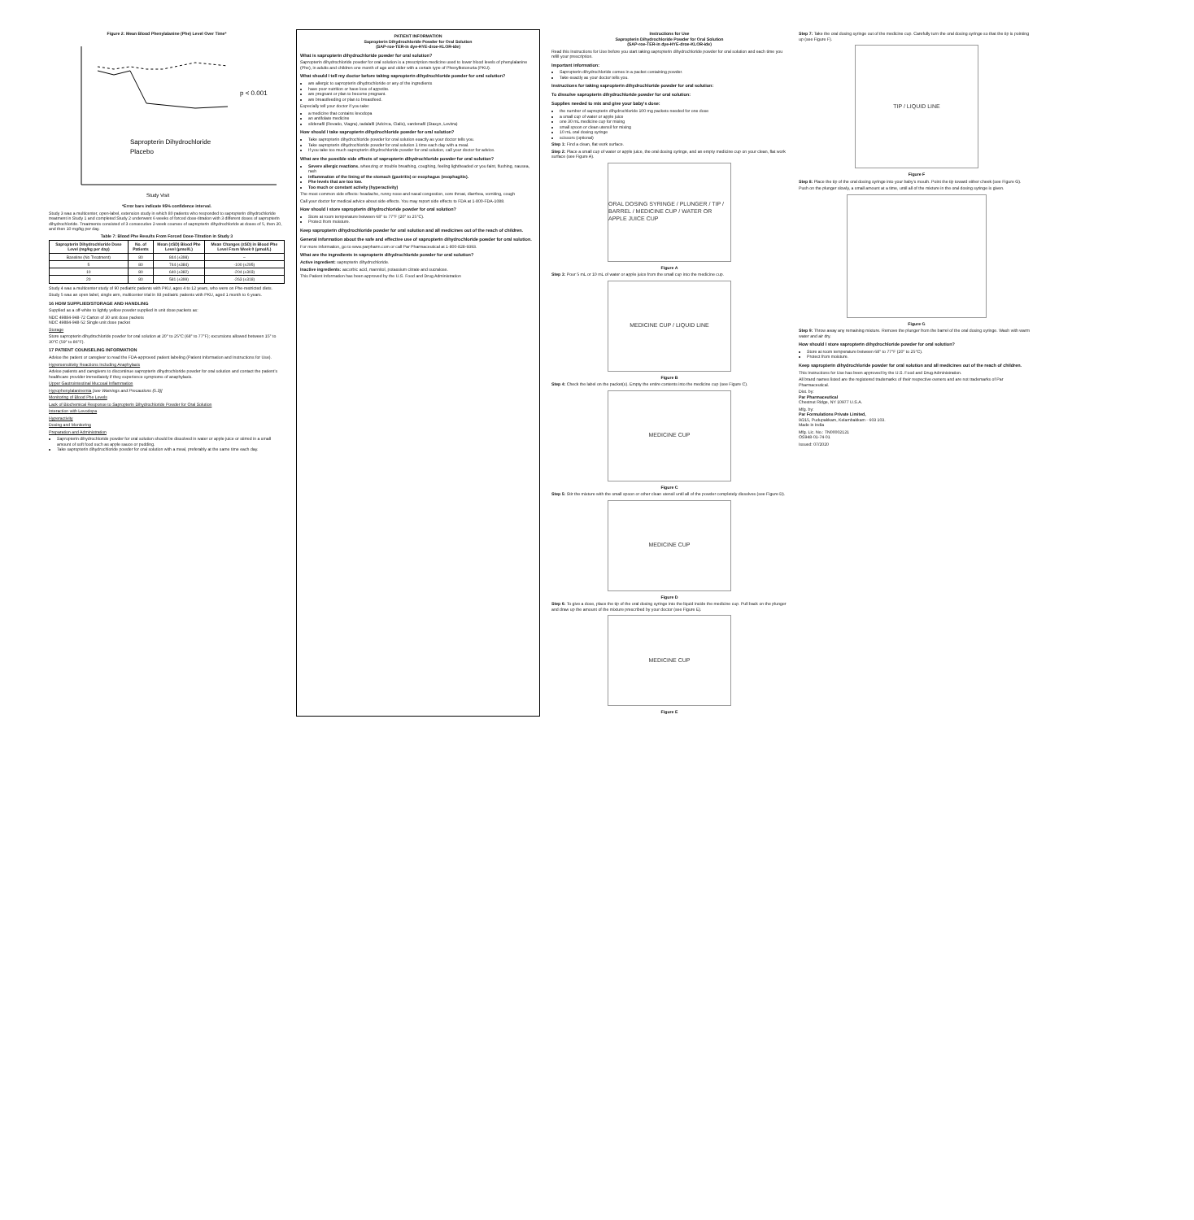Figure 2: Mean Blood Phenylalanine (Phe) Level Over Time*
p < 0.001
Sapropterin Dihydrochloride
Placebo
Study Visit
*Error bars indicate 95% confidence interval.
Study 3 was a multicenter, open-label, extension study in which 80 patients who responded to sapropterin dihydrochloride treatment in Study 1 and completed Study 2 underwent 6 weeks of forced dose-titration with 3 different doses of sapropterin dihydrochloride. Treatments consisted of 3 consecutive 2-week courses of sapropterin dihydrochloride at doses of 5, then 20, and then 10 mg/kg per day.
Table 7: Blood Phe Results From Forced Dose-Titration in Study 3
| Sapropterin Dihydrochloride Dose Level (mg/kg per day) | No. of Patients | Mean (±SD) Blood Phe Level (μmol/L) | Mean Changes (±SD) in Blood Phe Level From Week 0 (μmol/L) |
| --- | --- | --- | --- |
| Baseline (No Treatment) | 80 | 844 (±398) | – |
| 5 | 80 | 744 (±384) | -100 (±295) |
| 10 | 80 | 640 (±382) | -204 (±303) |
| 20 | 80 | 581 (±399) | -263 (±318) |
Study 4 was a multicenter study of 90 pediatric patients with PKU, ages 4 to 12 years, who were on Phe-restricted diets.
Study 5 was an open label, single arm, multicenter trial in 93 pediatric patients with PKU, aged 1 month to 6 years.
16 HOW SUPPLIED/STORAGE AND HANDLING
Supplied as a off-white to lightly yellow powder supplied in unit dose packets as:
NDC 49884-948-72 Carton of 30 unit dose packets
NDC 49884-948-52 Single unit dose packet
Storage
Store sapropterin dihydrochloride powder for oral solution at 20° to 25°C (68° to 77°F); excursions allowed between 15° to 30°C (59° to 86°F).
17 PATIENT COUNSELING INFORMATION
Advise the patient or caregiver to read the FDA-approved patient labeling (Patient Information and Instructions for Use).
Hypersensitivity Reactions Including Anaphylaxis
Advise patients and caregivers to discontinue sapropterin dihydrochloride powder for oral solution and contact the patient's healthcare provider immediately if they experience symptoms of anaphylaxis.
Upper Gastrointestinal Mucosal Inflammation
Hypophenylalaninemia [see Warnings and Precautions (5.3)]
Monitoring of Blood Phe Levels
Lack of Biochemical Response to Sapropterin Dihydrochloride Powder for Oral Solution
Interaction with Levodopa
Hyperactivity
Dosing and Monitoring
Preparation and Administration
Sapropterin dihydrochloride powder for oral solution should be dissolved in water or apple juice or stirred in a small amount of soft food such as apple sauce or pudding.
Take sapropterin dihydrochloride powder for oral solution with a meal, preferably at the same time each day.
PATIENT INFORMATION
Sapropterin Dihydrochloride Powder for Oral Solution
(SAP-roe-TER-in dye-HYE-droe-KLOR-ide)
What is sapropterin dihydrochloride powder for oral solution?
Sapropterin dihydrochloride powder for oral solution is a prescription medicine used to lower blood levels of phenylalanine (Phe), in adults and children one month of age and older with a certain type of Phenylketonuria (PKU).
What should I tell my doctor before taking sapropterin dihydrochloride powder for oral solution?
are allergic to sapropterin dihydrochloride or any of the ingredients
have poor nutrition or have loss of appetite.
are pregnant or plan to become pregnant.
are breastfeeding or plan to breastfeed.
Especially tell your doctor if you take:
a medicine that contains levodopa
an antifolate medicine
sildenafil (Revatio, Viagra), tadalafil (Adcirca, Cialis), vardenafil (Staxyn, Levitra)
How should I take sapropterin dihydrochloride powder for oral solution?
Take sapropterin dihydrochloride powder for oral solution exactly as your doctor tells you.
Take sapropterin dihydrochloride powder for oral solution 1 time each day with a meal.
If you take too much sapropterin dihydrochloride powder for oral solution, call your doctor for advice.
What are the possible side effects of sapropterin dihydrochloride powder for oral solution?
Severe allergic reactions. wheezing or trouble breathing, coughing, feeling lightheaded or you faint, flushing, nausea, rash
Inflammation of the lining of the stomach (gastritis) or esophagus (esophagitis).
Phe levels that are too low.
Too much or constant activity (hyperactivity)
The most common side effects: headache, runny nose and nasal congestion, sore throat, diarrhea, vomiting, cough
Call your doctor for medical advice about side effects. You may report side effects to FDA at 1-800-FDA-1088.
How should I store sapropterin dihydrochloride powder for oral solution?
Store at room temperature between 68° to 77°F (20° to 25°C).
Protect from moisture.
Keep sapropterin dihydrochloride powder for oral solution and all medicines out of the reach of children.
General information about the safe and effective use of sapropterin dihydrochloride powder for oral solution.
For more information, go to www.parpharm.com or call Par Pharmaceutical at 1-800-828-9393.
What are the ingredients in sapropterin dihydrochloride powder for oral solution?
Active ingredient: sapropterin dihydrochloride.
Inactive ingredients: ascorbic acid, mannitol, potassium citrate and sucralose.
This Patient Information has been approved by the U.S. Food and Drug Administration
Instructions for Use
Sapropterin Dihydrochloride Powder for Oral Solution
(SAP-roe-TER-in dye-HYE-droe-KLOR-ide)
Read this Instructions for Use before you start taking sapropterin dihydrochloride powder for oral solution and each time you refill your prescription.
Important information:
Sapropterin dihydrochloride comes in a packet containing powder.
Take exactly as your doctor tells you.
Instructions for taking sapropterin dihydrochloride powder for oral solution:
To dissolve sapropterin dihydrochloride powder for oral solution:
Supplies needed to mix and give your baby's dose:
the number of sapropterin dihydrochloride 100 mg packets needed for one dose
a small cup of water or apple juice
one 30 mL medicine cup for mixing
small spoon or clean utensil for mixing
10 mL oral dosing syringe
scissors (optional)
Step 1: Find a clean, flat work surface.
Step 2: Place a small cup of water or apple juice, the oral dosing syringe, and an empty medicine cup on your clean, flat work surface (see Figure A).
ORAL DOSING SYRINGE / PLUNGER / TIP / BARREL / MEDICINE CUP / WATER OR APPLE JUICE CUP
Figure A
Step 3: Pour 5 mL or 10 mL of water or apple juice from the small cup into the medicine cup.
MEDICINE CUP / LIQUID LINE
Figure B
Step 4: Check the label on the packet(s). Empty the entire contents into the medicine cup (see Figure C).
MEDICINE CUP
Figure C
Step 5: Stir the mixture with the small spoon or other clean utensil until all of the powder completely dissolves (see Figure D).
MEDICINE CUP
Figure D
Step 6: To give a dose, place the tip of the oral dosing syringe into the liquid inside the medicine cup. Pull back on the plunger and draw up the amount of the mixture prescribed by your doctor (see Figure E).
MEDICINE CUP
Figure E
Step 7: Take the oral dosing syringe out of the medicine cup. Carefully turn the oral dosing syringe so that the tip is pointing up (see Figure F).
TIP / LIQUID LINE
Figure F
Step 8: Place the tip of the oral dosing syringe into your baby's mouth. Point the tip toward either cheek (see Figure G).
Push on the plunger slowly, a small amount at a time, until all of the mixture in the oral dosing syringe is given.
Figure G
Step 9: Throw away any remaining mixture. Remove the plunger from the barrel of the oral dosing syringe. Wash with warm water and air dry.
How should I store sapropterin dihydrochloride powder for oral solution?
Store at room temperature between 68° to 77°F (20° to 25°C).
Protect from moisture.
Keep sapropterin dihydrochloride powder for oral solution and all medicines out of the reach of children.
This Instructions for Use has been approved by the U.S. Food and Drug Administration.
All brand names listed are the registered trademarks of their respective owners and are not trademarks of Par Pharmaceutical.
Dist. by:
Par Pharmaceutical
Chestnut Ridge, NY 10977 U.S.A.
Mfg. by:
Par Formulations Private Limited,
9/215, Pudupakkam, Kelambakkam - 603 103.
Made in India
Mfg. Lic. No.: TN00002121
OS948-01-74-01
Issued: 07/2020